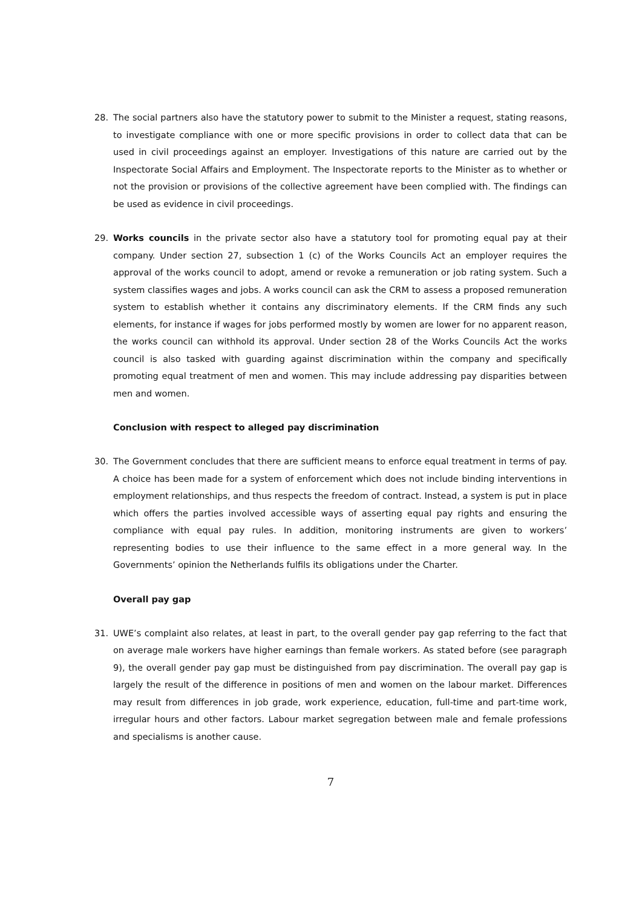28. The social partners also have the statutory power to submit to the Minister a request, stating reasons, to investigate compliance with one or more specific provisions in order to collect data that can be used in civil proceedings against an employer. Investigations of this nature are carried out by the Inspectorate Social Affairs and Employment. The Inspectorate reports to the Minister as to whether or not the provision or provisions of the collective agreement have been complied with. The findings can be used as evidence in civil proceedings.
29. Works councils in the private sector also have a statutory tool for promoting equal pay at their company. Under section 27, subsection 1 (c) of the Works Councils Act an employer requires the approval of the works council to adopt, amend or revoke a remuneration or job rating system. Such a system classifies wages and jobs. A works council can ask the CRM to assess a proposed remuneration system to establish whether it contains any discriminatory elements. If the CRM finds any such elements, for instance if wages for jobs performed mostly by women are lower for no apparent reason, the works council can withhold its approval. Under section 28 of the Works Councils Act the works council is also tasked with guarding against discrimination within the company and specifically promoting equal treatment of men and women. This may include addressing pay disparities between men and women.
Conclusion with respect to alleged pay discrimination
30. The Government concludes that there are sufficient means to enforce equal treatment in terms of pay. A choice has been made for a system of enforcement which does not include binding interventions in employment relationships, and thus respects the freedom of contract. Instead, a system is put in place which offers the parties involved accessible ways of asserting equal pay rights and ensuring the compliance with equal pay rules. In addition, monitoring instruments are given to workers’ representing bodies to use their influence to the same effect in a more general way. In the Governments’ opinion the Netherlands fulfils its obligations under the Charter.
Overall pay gap
31. UWE’s complaint also relates, at least in part, to the overall gender pay gap referring to the fact that on average male workers have higher earnings than female workers. As stated before (see paragraph 9), the overall gender pay gap must be distinguished from pay discrimination. The overall pay gap is largely the result of the difference in positions of men and women on the labour market. Differences may result from differences in job grade, work experience, education, full-time and part-time work, irregular hours and other factors. Labour market segregation between male and female professions and specialisms is another cause.
7